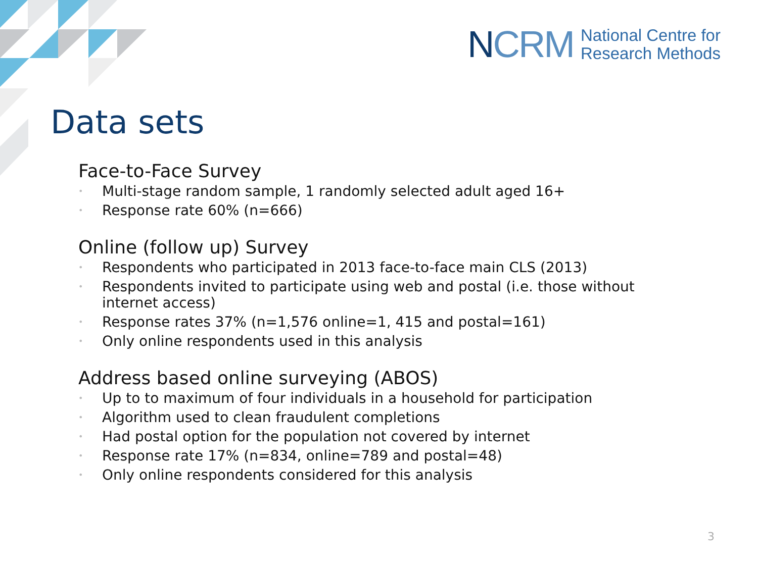NCRM
National Centre for
Research Methods
Data sets
Face-to-Face Survey
• Multi-stage random sample, 1 randomly selected adult aged 16+
• Response rate 60% (n=666)
Online (follow up) Survey
• Respondents who participated in 2013 face-to-face main CLS (2013)
• Respondents invited to participate using web and postal (i.e. those without internet access)
• Response rates 37% (n=1,576 online=1, 415 and postal=161)
• Only online respondents used in this analysis
Address based online surveying (ABOS)
• Up to to maximum of four individuals in a household for participation
• Algorithm used to clean fraudulent completions
• Had postal option for the population not covered by internet
• Response rate 17% (n=834, online=789 and postal=48)
• Only online respondents considered for this analysis
3